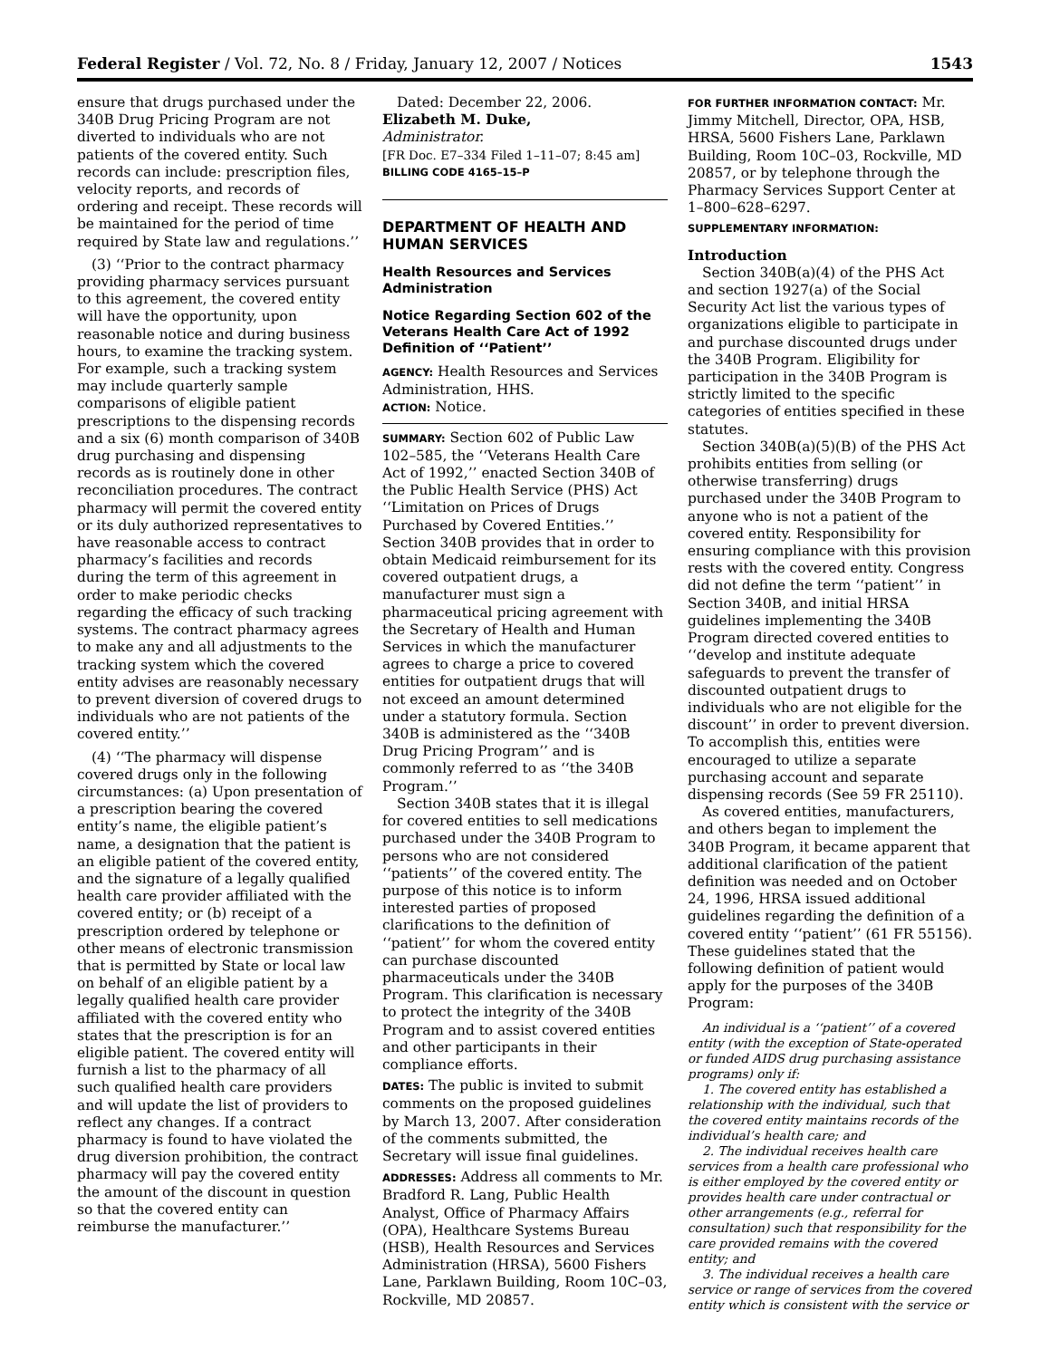Federal Register / Vol. 72, No. 8 / Friday, January 12, 2007 / Notices 1543
ensure that drugs purchased under the 340B Drug Pricing Program are not diverted to individuals who are not patients of the covered entity. Such records can include: prescription files, velocity reports, and records of ordering and receipt. These records will be maintained for the period of time required by State law and regulations.’’
(3) ‘‘Prior to the contract pharmacy providing pharmacy services pursuant to this agreement, the covered entity will have the opportunity, upon reasonable notice and during business hours, to examine the tracking system. For example, such a tracking system may include quarterly sample comparisons of eligible patient prescriptions to the dispensing records and a six (6) month comparison of 340B drug purchasing and dispensing records as is routinely done in other reconciliation procedures. The contract pharmacy will permit the covered entity or its duly authorized representatives to have reasonable access to contract pharmacy’s facilities and records during the term of this agreement in order to make periodic checks regarding the efficacy of such tracking systems. The contract pharmacy agrees to make any and all adjustments to the tracking system which the covered entity advises are reasonably necessary to prevent diversion of covered drugs to individuals who are not patients of the covered entity.’’
(4) ‘‘The pharmacy will dispense covered drugs only in the following circumstances: (a) Upon presentation of a prescription bearing the covered entity’s name, the eligible patient’s name, a designation that the patient is an eligible patient of the covered entity, and the signature of a legally qualified health care provider affiliated with the covered entity; or (b) receipt of a prescription ordered by telephone or other means of electronic transmission that is permitted by State or local law on behalf of an eligible patient by a legally qualified health care provider affiliated with the covered entity who states that the prescription is for an eligible patient. The covered entity will furnish a list to the pharmacy of all such qualified health care providers and will update the list of providers to reflect any changes. If a contract pharmacy is found to have violated the drug diversion prohibition, the contract pharmacy will pay the covered entity the amount of the discount in question so that the covered entity can reimburse the manufacturer.’’
Dated: December 22, 2006.
Elizabeth M. Duke,
Administrator.
[FR Doc. E7–334 Filed 1–11–07; 8:45 am]
BILLING CODE 4165–15–P
DEPARTMENT OF HEALTH AND HUMAN SERVICES
Health Resources and Services Administration
Notice Regarding Section 602 of the Veterans Health Care Act of 1992 Definition of ‘‘Patient’’
AGENCY: Health Resources and Services Administration, HHS.
ACTION: Notice.
SUMMARY: Section 602 of Public Law 102–585, the ‘‘Veterans Health Care Act of 1992,’’ enacted Section 340B of the Public Health Service (PHS) Act ‘‘Limitation on Prices of Drugs Purchased by Covered Entities.’’ Section 340B provides that in order to obtain Medicaid reimbursement for its covered outpatient drugs, a manufacturer must sign a pharmaceutical pricing agreement with the Secretary of Health and Human Services in which the manufacturer agrees to charge a price to covered entities for outpatient drugs that will not exceed an amount determined under a statutory formula. Section 340B is administered as the ‘‘340B Drug Pricing Program’’ and is commonly referred to as ‘‘the 340B Program.’’
Section 340B states that it is illegal for covered entities to sell medications purchased under the 340B Program to persons who are not considered ‘‘patients’’ of the covered entity. The purpose of this notice is to inform interested parties of proposed clarifications to the definition of ‘‘patient’’ for whom the covered entity can purchase discounted pharmaceuticals under the 340B Program. This clarification is necessary to protect the integrity of the 340B Program and to assist covered entities and other participants in their compliance efforts.
DATES: The public is invited to submit comments on the proposed guidelines by March 13, 2007. After consideration of the comments submitted, the Secretary will issue final guidelines.
ADDRESSES: Address all comments to Mr. Bradford R. Lang, Public Health Analyst, Office of Pharmacy Affairs (OPA), Healthcare Systems Bureau (HSB), Health Resources and Services Administration (HRSA), 5600 Fishers Lane, Parklawn Building, Room 10C–03, Rockville, MD 20857.
FOR FURTHER INFORMATION CONTACT: Mr. Jimmy Mitchell, Director, OPA, HSB, HRSA, 5600 Fishers Lane, Parklawn Building, Room 10C–03, Rockville, MD 20857, or by telephone through the Pharmacy Services Support Center at 1–800–628–6297.
SUPPLEMENTARY INFORMATION:
Introduction
Section 340B(a)(4) of the PHS Act and section 1927(a) of the Social Security Act list the various types of organizations eligible to participate in and purchase discounted drugs under the 340B Program. Eligibility for participation in the 340B Program is strictly limited to the specific categories of entities specified in these statutes.
Section 340B(a)(5)(B) of the PHS Act prohibits entities from selling (or otherwise transferring) drugs purchased under the 340B Program to anyone who is not a patient of the covered entity. Responsibility for ensuring compliance with this provision rests with the covered entity. Congress did not define the term ‘‘patient’’ in Section 340B, and initial HRSA guidelines implementing the 340B Program directed covered entities to ‘‘develop and institute adequate safeguards to prevent the transfer of discounted outpatient drugs to individuals who are not eligible for the discount’’ in order to prevent diversion. To accomplish this, entities were encouraged to utilize a separate purchasing account and separate dispensing records (See 59 FR 25110).
As covered entities, manufacturers, and others began to implement the 340B Program, it became apparent that additional clarification of the patient definition was needed and on October 24, 1996, HRSA issued additional guidelines regarding the definition of a covered entity ‘‘patient’’ (61 FR 55156). These guidelines stated that the following definition of patient would apply for the purposes of the 340B Program:
An individual is a ‘‘patient’’ of a covered entity (with the exception of State-operated or funded AIDS drug purchasing assistance programs) only if:
1. The covered entity has established a relationship with the individual, such that the covered entity maintains records of the individual’s health care; and
2. The individual receives health care services from a health care professional who is either employed by the covered entity or provides health care under contractual or other arrangements (e.g., referral for consultation) such that responsibility for the care provided remains with the covered entity; and
3. The individual receives a health care service or range of services from the covered entity which is consistent with the service or